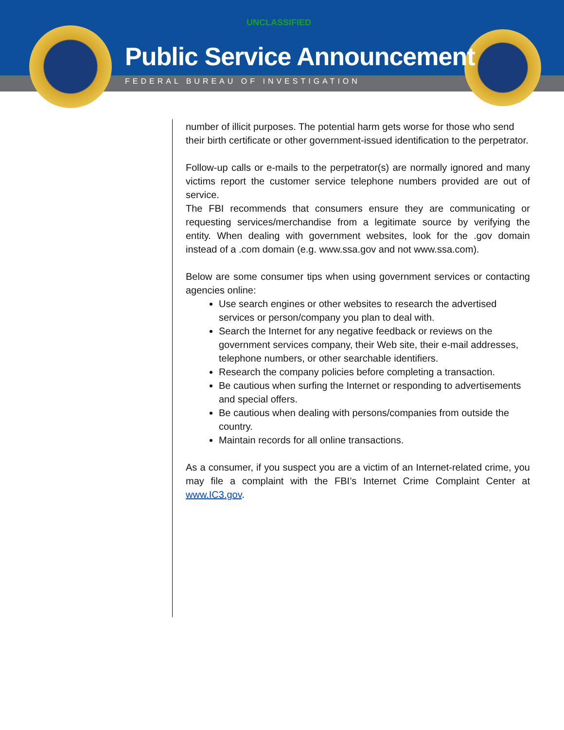UNCLASSIFIED
Public Service Announcement
FEDERAL BUREAU OF INVESTIGATION
number of illicit purposes. The potential harm gets worse for those who send their birth certificate or other government-issued identification to the perpetrator.
Follow-up calls or e-mails to the perpetrator(s) are normally ignored and many victims report the customer service telephone numbers provided are out of service.
The FBI recommends that consumers ensure they are communicating or requesting services/merchandise from a legitimate source by verifying the entity. When dealing with government websites, look for the .gov domain instead of a .com domain (e.g. www.ssa.gov and not www.ssa.com).
Below are some consumer tips when using government services or contacting agencies online:
Use search engines or other websites to research the advertised services or person/company you plan to deal with.
Search the Internet for any negative feedback or reviews on the government services company, their Web site, their e-mail addresses, telephone numbers, or other searchable identifiers.
Research the company policies before completing a transaction.
Be cautious when surfing the Internet or responding to advertisements and special offers.
Be cautious when dealing with persons/companies from outside the country.
Maintain records for all online transactions.
As a consumer, if you suspect you are a victim of an Internet-related crime, you may file a complaint with the FBI’s Internet Crime Complaint Center at www.IC3.gov.